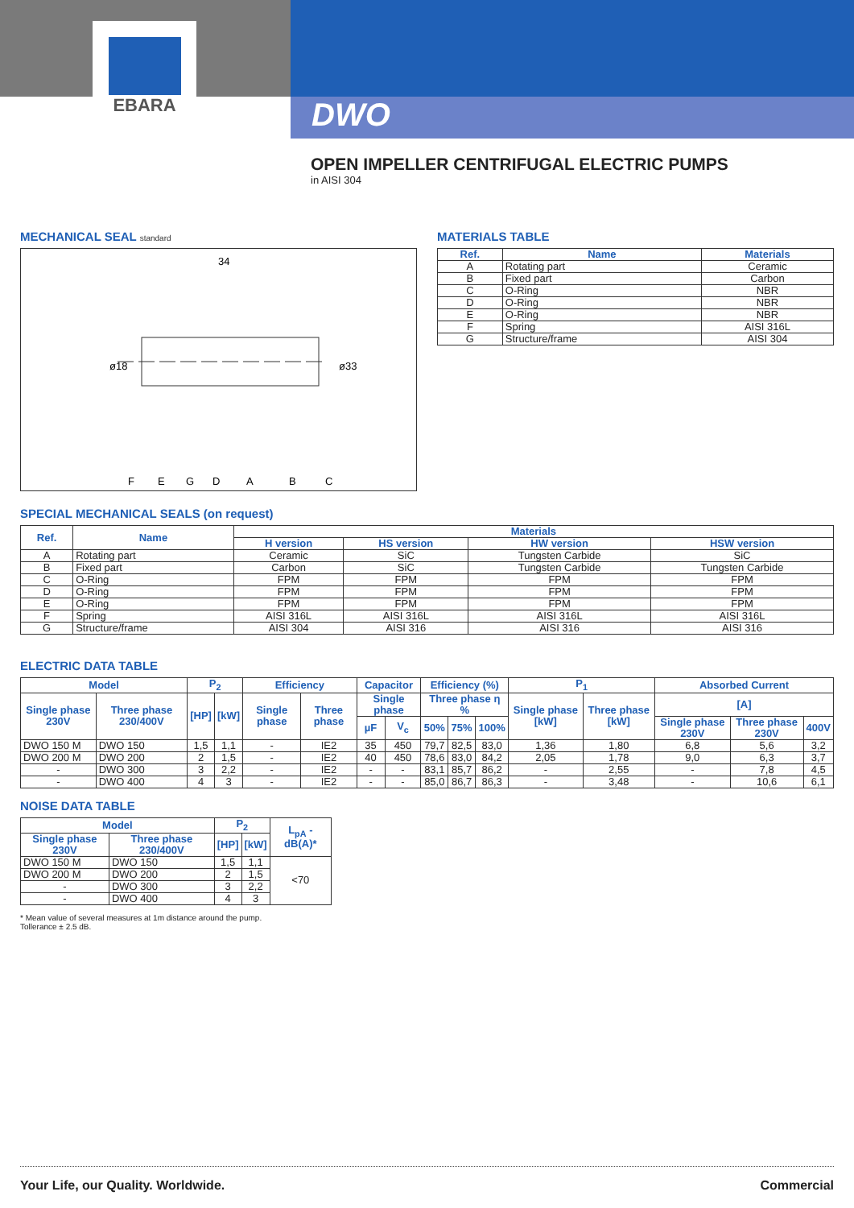EBARA
DWO
OPEN IMPELLER CENTRIFUGAL ELECTRIC PUMPS
in AISI 304
MECHANICAL SEAL standard
34
ø18
ø33
F
E
G
D
A
B
C
MATERIALS TABLE
| Ref. | Name | Materials |
| --- | --- | --- |
| A | Rotating part | Ceramic |
| B | Fixed part | Carbon |
| C | O-Ring | NBR |
| D | O-Ring | NBR |
| E | O-Ring | NBR |
| F | Spring | AISI 316L |
| G | Structure/frame | AISI 304 |
SPECIAL MECHANICAL SEALS (on request)
| Ref. | Name | Materials | | | |
| --- | --- | --- | --- | --- | --- |
| | | H version | HS version | HW version | HSW version |
| A | Rotating part | Ceramic | SiC | Tungsten Carbide | SiC |
| B | Fixed part | Carbon | SiC | Tungsten Carbide | Tungsten Carbide |
| C | O-Ring | FPM | FPM | FPM | FPM |
| D | O-Ring | FPM | FPM | FPM | FPM |
| E | O-Ring | FPM | FPM | FPM | FPM |
| F | Spring | AISI 316L | AISI 316L | AISI 316L | AISI 316L |
| G | Structure/frame | AISI 304 | AISI 316 | AISI 316 | AISI 316 |
ELECTRIC DATA TABLE
| Model | | P<sub>2</sub> | | Efficiency | | Capacitor | | Efficiency (%) | | | P<sub>1</sub> | | Absorbed Current | | |
| --- | --- | --- | --- | --- | --- | --- | --- | --- | --- | --- | --- | --- | --- | --- | --- |
| Single phase 230V | Three phase 230/400V | [HP] | [kW] | Single phase | Three phase | Single phase | | Three phase η % | | | Single phase [kW] | Three phase [kW] | [A] | | |
| | | | | | | µF | V<sub>c</sub> | 50% | 75% | 100% | | | Single phase 230V | Three phase 230V | 400V |
| DWO 150 M | DWO 150 | 1,5 | 1,1 | - | IE2 | 35 | 450 | 79,7 | 82,5 | 83,0 | 1,36 | 1,80 | 6,8 | 5,6 | 3,2 |
| DWO 200 M | DWO 200 | 2 | 1,5 | - | IE2 | 40 | 450 | 78,6 | 83,0 | 84,2 | 2,05 | 1,78 | 9,0 | 6,3 | 3,7 |
| - | DWO 300 | 3 | 2,2 | - | IE2 | - | - | 83,1 | 85,7 | 86,2 | - | 2,55 | - | 7,8 | 4,5 |
| - | DWO 400 | 4 | 3 | - | IE2 | - | - | 85,0 | 86,7 | 86,3 | - | 3,48 | - | 10,6 | 6,1 |
NOISE DATA TABLE
| Model | | P<sub>2</sub> | | L<sub>pA</sub> - dB(A)* |
| --- | --- | --- | --- | --- |
| Single phase 230V | Three phase 230/400V | [HP] | [kW] | |
| DWO 150 M | DWO 150 | 1,5 | 1,1 | <70 |
| DWO 200 M | DWO 200 | 2 | 1,5 | |
| - | DWO 300 | 3 | 2,2 | |
| - | DWO 400 | 4 | 3 | |
* Mean value of several measures at 1m distance around the pump.
Tollerance ± 2.5 dB.
Your Life, our Quality. Worldwide. Commercial